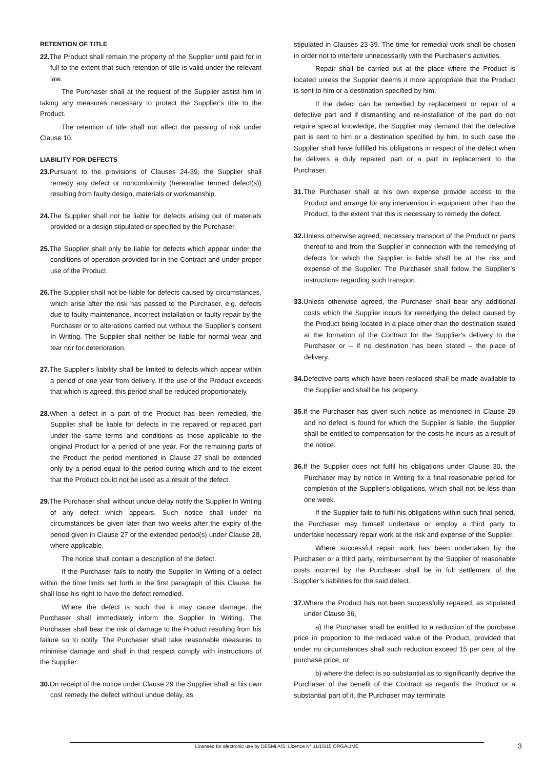RETENTION OF TITLE
22. The Product shall remain the property of the Supplier until paid for in full to the extent that such retention of title is valid under the relevant law.
The Purchaser shall at the request of the Supplier assist him in taking any measures necessary to protect the Supplier’s title to the Product.
The retention of title shall not affect the passing of risk under Clause 10.
LIABILITY FOR DEFECTS
23. Pursuant to the provisions of Clauses 24-39, the Supplier shall remedy any defect or nonconformity (hereinafter termed defect(s)) resulting from faulty design, materials or workmanship.
24. The Supplier shall not be liable for defects arising out of materials provided or a design stipulated or specified by the Purchaser.
25. The Supplier shall only be liable for defects which appear under the conditions of operation provided for in the Contract and under proper use of the Product.
26. The Supplier shall not be liable for defects caused by circumstances, which arise after the risk has passed to the Purchaser, e.g. defects due to faulty maintenance, incorrect installation or faulty repair by the Purchaser or to alterations carried out without the Supplier’s consent In Writing. The Supplier shall neither be liable for normal wear and tear nor for deterioration.
27. The Supplier’s liability shall be limited to defects which appear within a period of one year from delivery. If the use of the Product exceeds that which is agreed, this period shall be reduced proportionately.
28. When a defect in a part of the Product has been remedied, the Supplier shall be liable for defects in the repaired or replaced part under the same terms and conditions as those applicable to the original Product for a period of one year. For the remaining parts of the Product the period mentioned in Clause 27 shall be extended only by a period equal to the period during which and to the extent that the Product could not be used as a result of the defect.
29. The Purchaser shall without undue delay notify the Supplier In Writing of any defect which appears. Such notice shall under no circumstances be given later than two weeks after the expiry of the period given in Clause 27 or the extended period(s) under Clause 28, where applicable.
The notice shall contain a description of the defect.
If the Purchaser fails to notify the Supplier In Writing of a defect within the time limits set forth in the first paragraph of this Clause, he shall lose his right to have the defect remedied.
Where the defect is such that it may cause damage, the Purchaser shall immediately inform the Supplier In Writing. The Purchaser shall bear the risk of damage to the Product resulting from his failure so to notify. The Purchaser shall take reasonable measures to minimise damage and shall in that respect comply with instructions of the Supplier.
30. On receipt of the notice under Clause 29 the Supplier shall at his own cost remedy the defect without undue delay, as
stipulated in Clauses 23-39. The time for remedial work shall be chosen in order not to interfere unnecessarily with the Purchaser’s activities.
Repair shall be carried out at the place where the Product is located unless the Supplier deems it more appropriate that the Product is sent to him or a destination specified by him.
If the defect can be remedied by replacement or repair of a defective part and if dismantling and re-installation of the part do not require special knowledge, the Supplier may demand that the defective part is sent to him or a destination specified by him. In such case the Supplier shall have fulfilled his obligations in respect of the defect when he delivers a duly repaired part or a part in replacement to the Purchaser.
31. The Purchaser shall at his own expense provide access to the Product and arrange for any intervention in equipment other than the Product, to the extent that this is necessary to remedy the defect.
32. Unless otherwise agreed, necessary transport of the Product or parts thereof to and from the Supplier in connection with the remedying of defects for which the Supplier is liable shall be at the risk and expense of the Supplier. The Purchaser shall follow the Supplier’s instructions regarding such transport.
33. Unless otherwise agreed, the Purchaser shall bear any additional costs which the Supplier incurs for remedying the defect caused by the Product being located in a place other than the destination stated at the formation of the Contract for the Supplier’s delivery to the Purchaser or – if no destination has been stated – the place of delivery.
34. Defective parts which have been replaced shall be made available to the Supplier and shall be his property.
35. If the Purchaser has given such notice as mentioned in Clause 29 and no defect is found for which the Supplier is liable, the Supplier shall be entitled to compensation for the costs he incurs as a result of the notice.
36. If the Supplier does not fulfil his obligations under Clause 30, the Purchaser may by notice In Writing fix a final reasonable period for completion of the Supplier’s obligations, which shall not be less than one week.
If the Supplier fails to fulfil his obligations within such final period, the Purchaser may himself undertake or employ a third party to undertake necessary repair work at the risk and expense of the Supplier.
Where successful repair work has been undertaken by the Purchaser or a third party, reimbursement by the Supplier of reasonable costs incurred by the Purchaser shall be in full settlement of the Supplier’s liabilities for the said defect.
37. Where the Product has not been successfully repaired, as stipulated under Clause 36,
a) the Purchaser shall be entitled to a reduction of the purchase price in proportion to the reduced value of the Product, provided that under no circumstances shall such reduction exceed 15 per cent of the purchase price, or
b) where the defect is so substantial as to significantly deprive the Purchaser of the benefit of the Contract as regards the Product or a substantial part of it, the Purchaser may terminate
3
Licensed for electronic use by DESMI A/S; Licence N° 11/15/15 ORGALIME